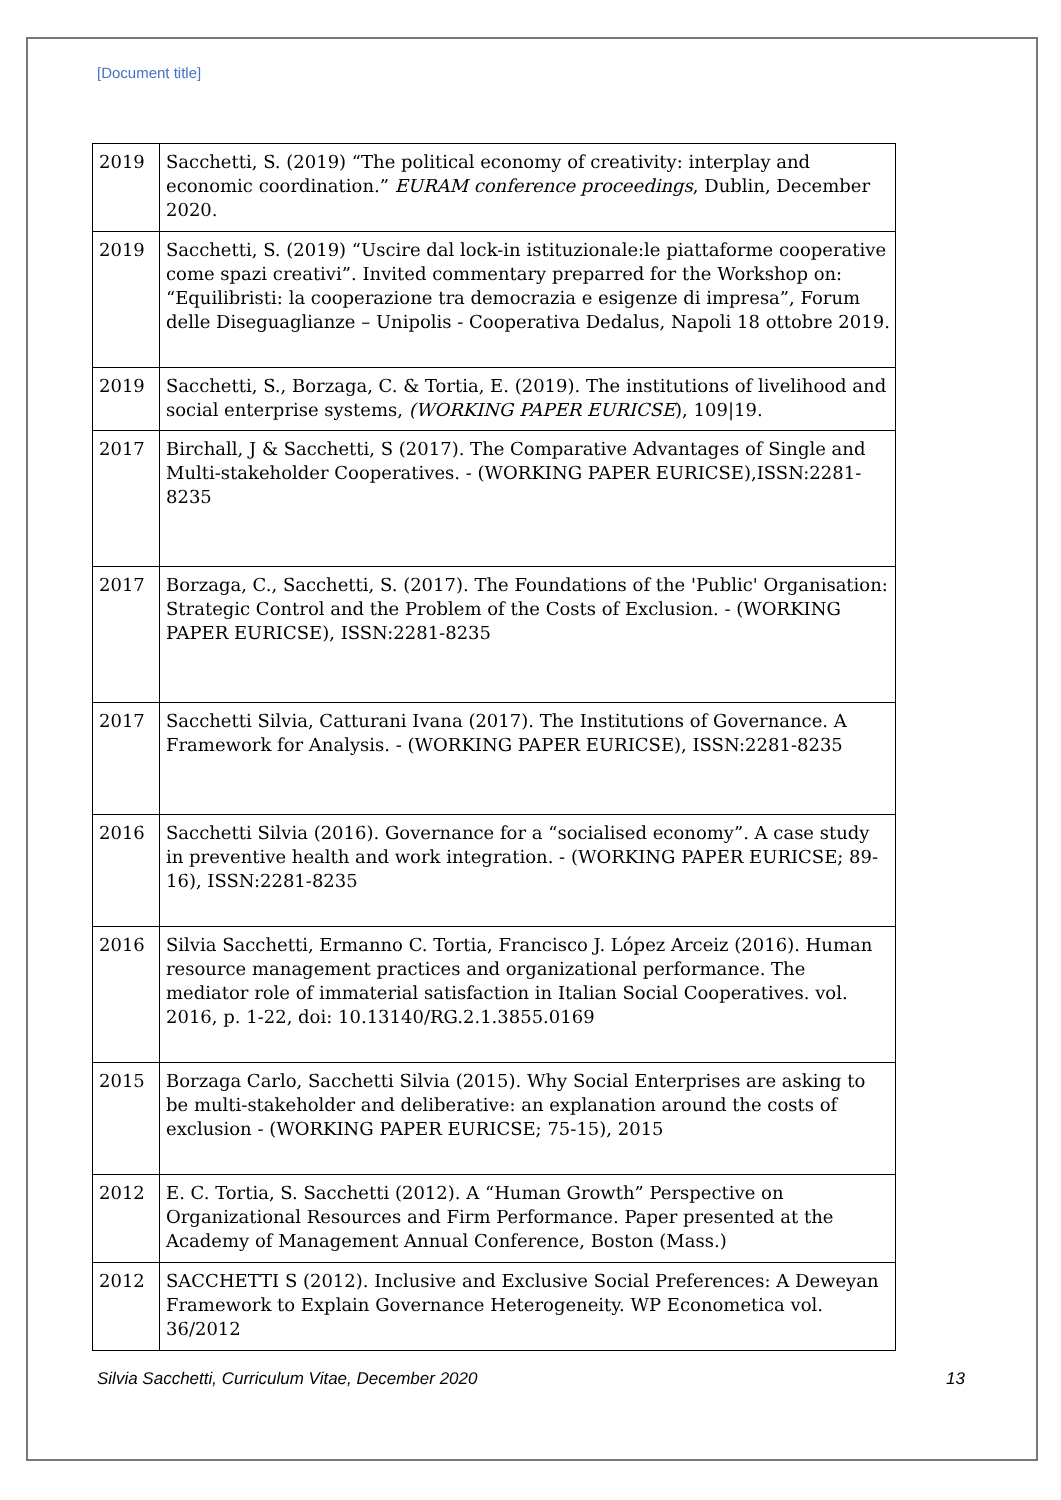[Document title]
| 2019 | Sacchetti, S. (2019) “The political economy of creativity: interplay and economic coordination.” EURAM conference proceedings , Dublin, December 2020. |
| 2019 | Sacchetti, S. (2019) “Uscire dal lock-in istituzionale:le piattaforme cooperative come spazi creativi”. Invited commentary preparred for the Workshop on: “Equilibristi: la cooperazione tra democrazia e esigenze di impresa”, Forum delle Diseguaglianze – Unipolis - Cooperativa Dedalus, Napoli 18 ottobre 2019. |
| 2019 | Sacchetti, S., Borzaga, C. & Tortia, E. (2019). The institutions of livelihood and social enterprise systems, (WORKING PAPER EURICSE ), 109/19. |
| 2017 | Birchall, J & Sacchetti, S (2017). The Comparative Advantages of Single and Multi-stakeholder Cooperatives. - (WORKING PAPER EURICSE),ISSN:2281-8235 |
| 2017 | Borzaga, C., Sacchetti, S. (2017). The Foundations of the 'Public' Organisation: Strategic Control and the Problem of the Costs of Exclusion. - (WORKING PAPER EURICSE), ISSN:2281-8235 |
| 2017 | Sacchetti Silvia, Catturani Ivana (2017). The Institutions of Governance. A Framework for Analysis. - (WORKING PAPER EURICSE), ISSN:2281-8235 |
| 2016 | Sacchetti Silvia (2016). Governance for a “socialised economy”. A case study in preventive health and work integration. - (WORKING PAPER EURICSE; 89-16), ISSN:2281-8235 |
| 2016 | Silvia Sacchetti, Ermanno C. Tortia, Francisco J. López Arceiz (2016). Human resource management practices and organizational performance. The mediator role of immaterial satisfaction in Italian Social Cooperatives. vol. 2016, p. 1-22, doi: 10.13140/RG.2.1.3855.0169 |
| 2015 | Borzaga Carlo, Sacchetti Silvia (2015). Why Social Enterprises are asking to be multi-stakeholder and deliberative: an explanation around the costs of exclusion - (WORKING PAPER EURICSE; 75-15), 2015 |
| 2012 | E. C. Tortia, S. Sacchetti (2012). A “Human Growth” Perspective on Organizational Resources and Firm Performance. Paper presented at the Academy of Management Annual Conference, Boston (Mass.) |
| 2012 | SACCHETTI S (2012). Inclusive and Exclusive Social Preferences: A Deweyan Framework to Explain Governance Heterogeneity. WP Econometica vol. 36/2012 |
Silvia Sacchetti, Curriculum Vitae, December 2020 13